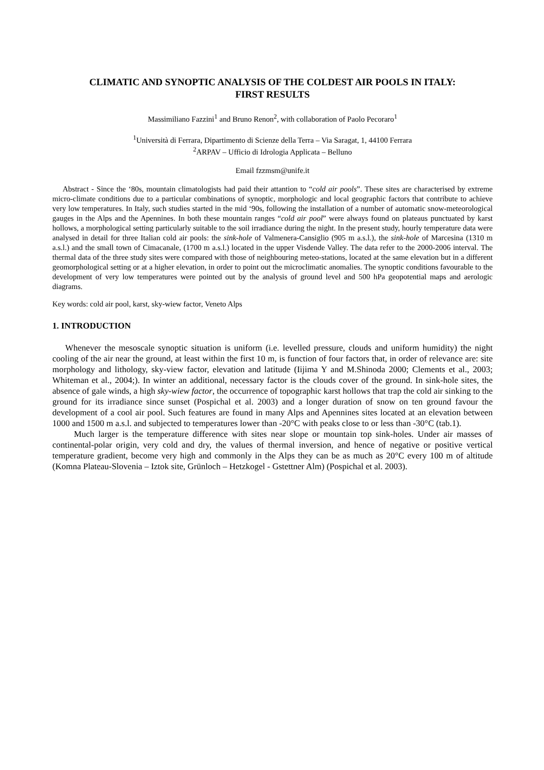CLIMATIC AND SYNOPTIC ANALYSIS OF THE COLDEST AIR POOLS IN ITALY:
FIRST RESULTS
Massimiliano Fazzini<sup>1</sup> and Bruno Renon<sup>2</sup>, with collaboration of Paolo Pecoraro<sup>1</sup>
<sup>1</sup> Università di Ferrara, Dipartimento di Scienze della Terra – Via Saragat, 1, 44100 Ferrara
<sup>2</sup> ARPAV – Ufficio di Idrologia Applicata – Belluno
Email fzzmsm@unife.it
Abstract - Since the ‘80s, mountain climatologists had paid their attantion to “cold air pools”. These sites are characterised by extreme micro-climate conditions due to a particular combinations of synoptic, morphologic and local geographic factors that contribute to achieve very low temperatures. In Italy, such studies started in the mid ‘90s, following the installation of a number of automatic snow-meteorological gauges in the Alps and the Apennines. In both these mountain ranges “cold air pool” were always found on plateaus punctuated by karst hollows, a morphological setting particularly suitable to the soil irradiance during the night. In the present study, hourly temperature data were analysed in detail for three Italian cold air pools: the sink-hole of Valmenera-Cansiglio (905 m a.s.l.), the sink-hole of Marcesina (1310 m a.s.l.) and the small town of Cimacanale, (1700 m a.s.l.) located in the upper Visdende Valley. The data refer to the 2000-2006 interval. The thermal data of the three study sites were compared with those of neighbouring meteo-stations, located at the same elevation but in a different geomorphological setting or at a higher elevation, in order to point out the microclimatic anomalies. The synoptic conditions favourable to the development of very low temperatures were pointed out by the analysis of ground level and 500 hPa geopotential maps and aerologic diagrams.
Key words: cold air pool, karst, sky-wiew factor, Veneto Alps
1. INTRODUCTION
Whenever the mesoscale synoptic situation is uniform (i.e. levelled pressure, clouds and uniform humidity) the night cooling of the air near the ground, at least within the first 10 m, is function of four factors that, in order of relevance are: site morphology and lithology, sky-view factor, elevation and latitude (Iijima Y and M.Shinoda 2000; Clements et al., 2003; Whiteman et al., 2004;). In winter an additional, necessary factor is the clouds cover of the ground. In sink-hole sites, the absence of gale winds, a high sky-wiew factor, the occurrence of topographic karst hollows that trap the cold air sinking to the ground for its irradiance since sunset (Pospichal et al. 2003) and a longer duration of snow on ten ground favour the development of a cool air pool. Such features are found in many Alps and Apennines sites located at an elevation between 1000 and 1500 m a.s.l. and subjected to temperatures lower than -20°C with peaks close to or less than -30°C (tab.1).
Much larger is the temperature difference with sites near slope or mountain top sink-holes. Under air masses of continental-polar origin, very cold and dry, the values of thermal inversion, and hence of negative or positive vertical temperature gradient, become very high and commonly in the Alps they can be as much as 20°C every 100 m of altitude (Komna Plateau-Slovenia – Iztok site, Grünloch – Hetzkogel - Gstettner Alm) (Pospichal et al. 2003).